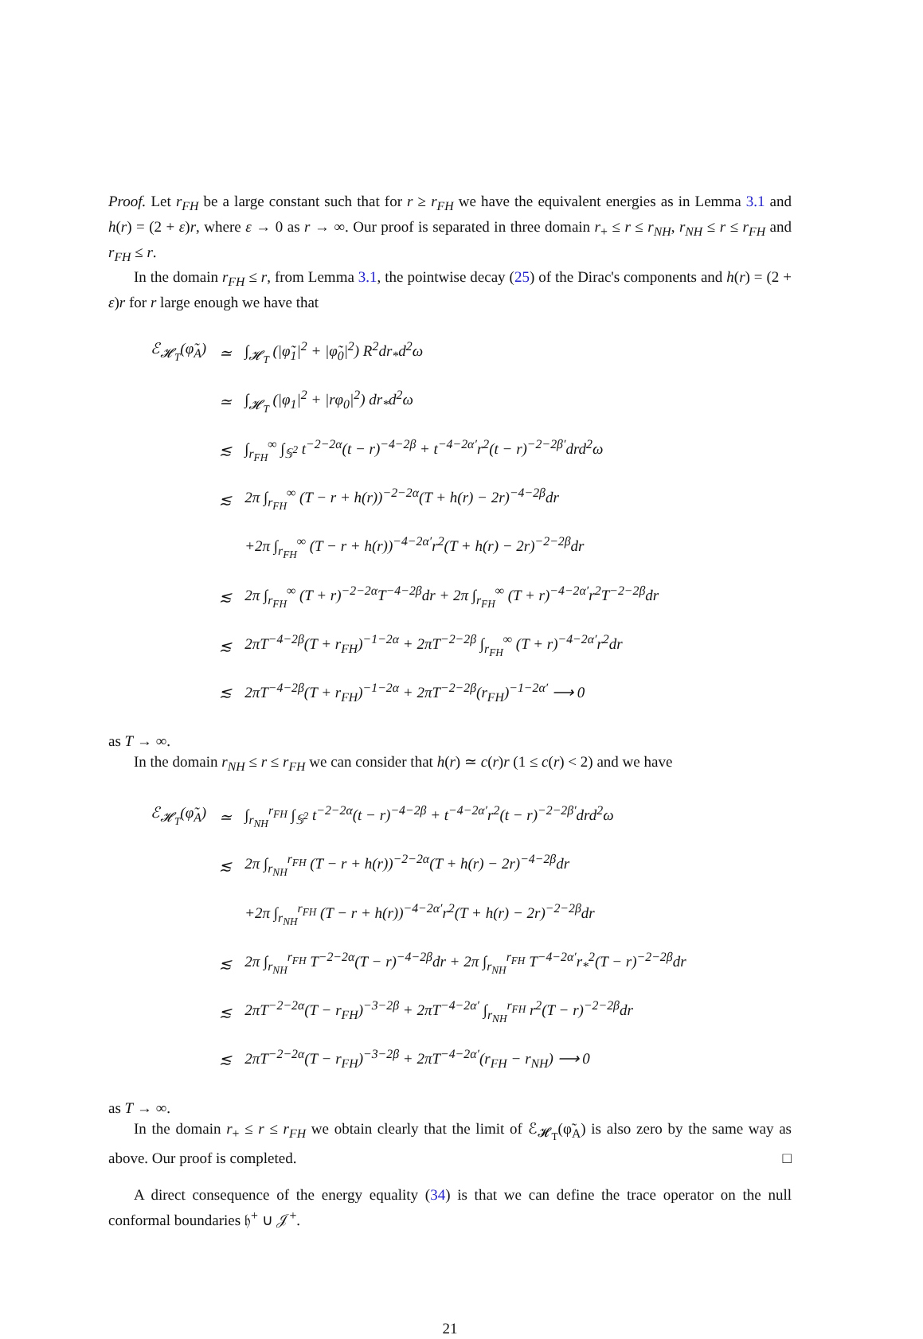Proof. Let r<sub>FH</sub> be a large constant such that for r ≥ r<sub>FH</sub> we have the equivalent energies as in Lemma 3.1 and h(r) = (2 + ε)r, where ε → 0 as r → ∞. Our proof is separated in three domain r<sub>+</sub> ≤ r ≤ r<sub>NH</sub>, r<sub>NH</sub> ≤ r ≤ r<sub>FH</sub> and r<sub>FH</sub> ≤ r.
In the domain r<sub>FH</sub> ≤ r, from Lemma 3.1, the pointwise decay (25) of the Dirac's components and h(r) = (2 + ε)r for r large enough we have that
| ℰ<sub>𝓗<sub>T</sub></sub>(φ̃<sub>A</sub>) | ≃ | ∫<sub>𝓗<sub>T</sub></sub> (/φ̃<sub>1</sub>/<sup>2</sup> + /φ̃<sub>0</sub>/<sup>2</sup>) R<sup>2</sup>dr<sub>*</sub>d<sup>2</sup>ω |
| | ≃ | ∫<sub>𝓗<sub>T</sub></sub> (/φ<sub>1</sub>/<sup>2</sup> + /rφ<sub>0</sub>/<sup>2</sup>) dr<sub>*</sub>d<sup>2</sup>ω |
| | ≲ | ∫<sub>r<sub>FH</sub></sub><sup>∞</sup> ∫<sub>𝕊<sup>2</sup></sub> t<sup>−2−2α</sup>(t − r)<sup>−4−2β</sup> + t<sup>−4−2α′</sup>r<sup>2</sup>(t − r)<sup>−2−2β′</sup>drd<sup>2</sup>ω |
| | ≲ | 2π ∫<sub>r<sub>FH</sub></sub><sup>∞</sup> (T − r + h(r))<sup>−2−2α</sup>(T + h(r) − 2r)<sup>−4−2β</sup>dr |
| | | +2π ∫<sub>r<sub>FH</sub></sub><sup>∞</sup> (T − r + h(r))<sup>−4−2α′</sup>r<sup>2</sup>(T + h(r) − 2r)<sup>−2−2β</sup>dr |
| | ≲ | 2π ∫<sub>r<sub>FH</sub></sub><sup>∞</sup> (T + r)<sup>−2−2α</sup>T<sup>−4−2β</sup>dr + 2π ∫<sub>r<sub>FH</sub></sub><sup>∞</sup> (T + r)<sup>−4−2α′</sup>r<sup>2</sup>T<sup>−2−2β</sup>dr |
| | ≲ | 2πT<sup>−4−2β</sup>(T + r<sub>FH</sub>)<sup>−1−2α</sup> + 2πT<sup>−2−2β</sup> ∫<sub>r<sub>FH</sub></sub><sup>∞</sup> (T + r)<sup>−4−2α′</sup>r<sup>2</sup>dr |
| | ≲ | 2πT<sup>−4−2β</sup>(T + r<sub>FH</sub>)<sup>−1−2α</sup> + 2πT<sup>−2−2β</sup>(r<sub>FH</sub>)<sup>−1−2α′</sup> ⟶ 0 |
as T → ∞.
In the domain r<sub>NH</sub> ≤ r ≤ r<sub>FH</sub> we can consider that h(r) ≃ c(r)r (1 ≤ c(r) < 2) and we have
| ℰ<sub>𝓗<sub>T</sub></sub>(φ̃<sub>A</sub>) | ≃ | ∫<sub>r<sub>NH</sub></sub><sup>r<sub>FH</sub></sup> ∫<sub>𝕊<sup>2</sup></sub> t<sup>−2−2α</sup>(t − r)<sup>−4−2β</sup> + t<sup>−4−2α′</sup>r<sup>2</sup>(t − r)<sup>−2−2β′</sup>drd<sup>2</sup>ω |
| | ≲ | 2π ∫<sub>r<sub>NH</sub></sub><sup>r<sub>FH</sub></sup> (T − r + h(r))<sup>−2−2α</sup>(T + h(r) − 2r)<sup>−4−2β</sup>dr |
| | | +2π ∫<sub>r<sub>NH</sub></sub><sup>r<sub>FH</sub></sup> (T − r + h(r))<sup>−4−2α′</sup>r<sup>2</sup>(T + h(r) − 2r)<sup>−2−2β</sup>dr |
| | ≲ | 2π ∫<sub>r<sub>NH</sub></sub><sup>r<sub>FH</sub></sup> T<sup>−2−2α</sup>(T − r)<sup>−4−2β</sup>dr + 2π ∫<sub>r<sub>NH</sub></sub><sup>r<sub>FH</sub></sup> T<sup>−4−2α′</sup>r<sub>*</sub><sup>2</sup>(T − r)<sup>−2−2β</sup>dr |
| | ≲ | 2πT<sup>−2−2α</sup>(T − r<sub>FH</sub>)<sup>−3−2β</sup> + 2πT<sup>−4−2α′</sup> ∫<sub>r<sub>NH</sub></sub><sup>r<sub>FH</sub></sup> r<sup>2</sup>(T − r)<sup>−2−2β</sup>dr |
| | ≲ | 2πT<sup>−2−2α</sup>(T − r<sub>FH</sub>)<sup>−3−2β</sup> + 2πT<sup>−4−2α′</sup>(r<sub>FH</sub> − r<sub>NH</sub>) ⟶ 0 |
as T → ∞.
In the domain r<sub>+</sub> ≤ r ≤ r<sub>FH</sub> we obtain clearly that the limit of ℰ<sub>𝓗<sub>T</sub></sub>(φ̃<sub>A</sub>) is also zero by the same way as above. Our proof is completed. □
A direct consequence of the energy equality (34) is that we can define the trace operator on the null conformal boundaries 𝔥<sup>+</sup> ∪ 𝒥<sup>+</sup>.
21